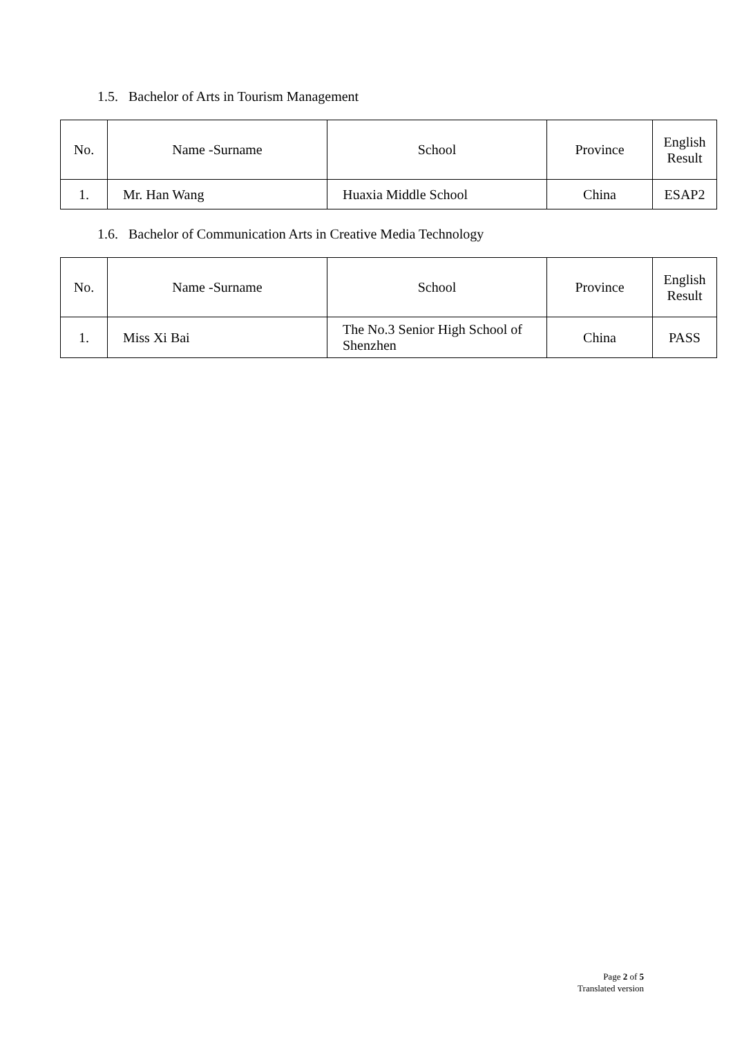1.5. Bachelor of Arts in Tourism Management
| No. | Name -Surname | School | Province | English Result |
| --- | --- | --- | --- | --- |
| 1. | Mr. Han Wang | Huaxia Middle School | China | ESAP2 |
1.6. Bachelor of Communication Arts in Creative Media Technology
| No. | Name -Surname | School | Province | English Result |
| --- | --- | --- | --- | --- |
| 1. | Miss Xi Bai | The No.3 Senior High School of Shenzhen | China | PASS |
Page 2 of 5
Translated version